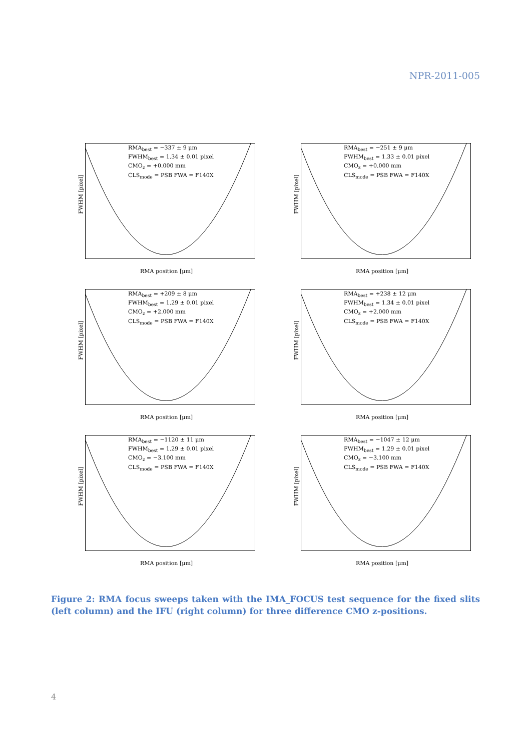NPR-2011-005
RMA<sub>best</sub> = −337 ± 9 μm
FWHM<sub>best</sub> = 1.34 ± 0.01 pixel
CMO<sub>z</sub> = +0.000 mm
CLS<sub>mode</sub> = PSB FWA = F140X
FWHM [pixel]
RMA position [μm]
RMA<sub>best</sub> = −251 ± 9 μm
FWHM<sub>best</sub> = 1.33 ± 0.01 pixel
CMO<sub>z</sub> = +0.000 mm
CLS<sub>mode</sub> = PSB FWA = F140X
FWHM [pixel]
RMA position [μm]
RMA<sub>best</sub> = +209 ± 8 μm
FWHM<sub>best</sub> = 1.29 ± 0.01 pixel
CMO<sub>z</sub> = +2.000 mm
CLS<sub>mode</sub> = PSB FWA = F140X
FWHM [pixel]
RMA position [μm]
RMA<sub>best</sub> = +238 ± 12 μm
FWHM<sub>best</sub> = 1.34 ± 0.01 pixel
CMO<sub>z</sub> = +2.000 mm
CLS<sub>mode</sub> = PSB FWA = F140X
FWHM [pixel]
RMA position [μm]
RMA<sub>best</sub> = −1120 ± 11 μm
FWHM<sub>best</sub> = 1.29 ± 0.01 pixel
CMO<sub>z</sub> = −3.100 mm
CLS<sub>mode</sub> = PSB FWA = F140X
FWHM [pixel]
RMA position [μm]
RMA<sub>best</sub> = −1047 ± 12 μm
FWHM<sub>best</sub> = 1.29 ± 0.01 pixel
CMO<sub>z</sub> = −3.100 mm
CLS<sub>mode</sub> = PSB FWA = F140X
FWHM [pixel]
RMA position [μm]
Figure 2: RMA focus sweeps taken with the IMA_FOCUS test sequence for the fixed slits (left column) and the IFU (right column) for three difference CMO z-positions.
4